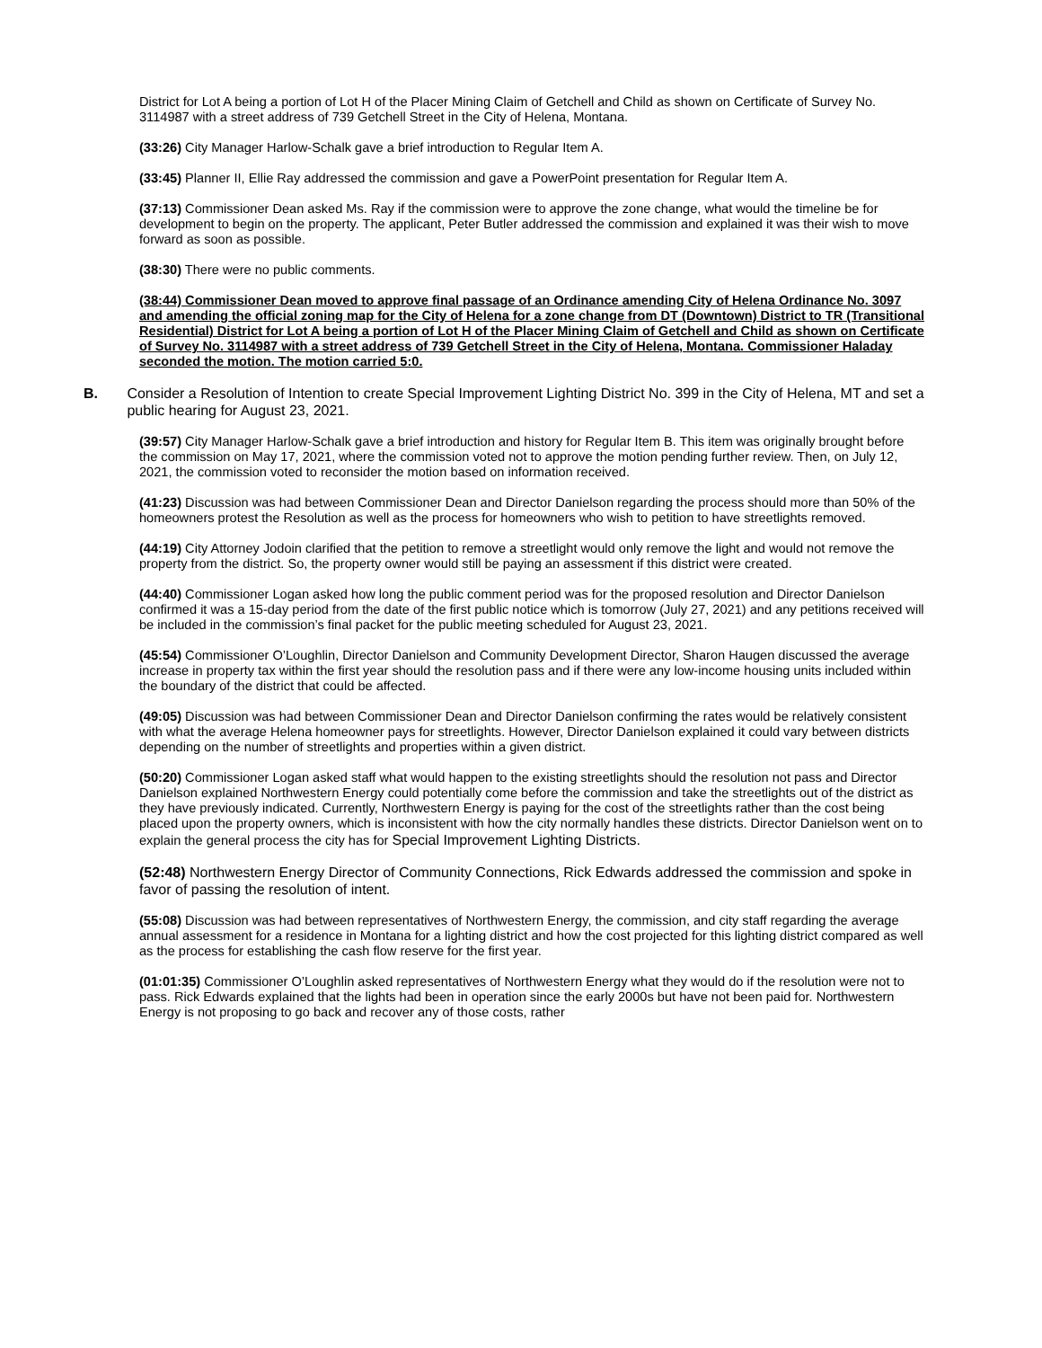District for Lot A being a portion of Lot H of the Placer Mining Claim of Getchell and Child as shown on Certificate of Survey No. 3114987 with a street address of 739 Getchell Street in the City of Helena, Montana.
(33:26) City Manager Harlow-Schalk gave a brief introduction to Regular Item A.
(33:45) Planner II, Ellie Ray addressed the commission and gave a PowerPoint presentation for Regular Item A.
(37:13) Commissioner Dean asked Ms. Ray if the commission were to approve the zone change, what would the timeline be for development to begin on the property. The applicant, Peter Butler addressed the commission and explained it was their wish to move forward as soon as possible.
(38:30) There were no public comments.
(38:44) Commissioner Dean moved to approve final passage of an Ordinance amending City of Helena Ordinance No. 3097 and amending the official zoning map for the City of Helena for a zone change from DT (Downtown) District to TR (Transitional Residential) District for Lot A being a portion of Lot H of the Placer Mining Claim of Getchell and Child as shown on Certificate of Survey No. 3114987 with a street address of 739 Getchell Street in the City of Helena, Montana. Commissioner Haladay seconded the motion. The motion carried 5:0.
B. Consider a Resolution of Intention to create Special Improvement Lighting District No. 399 in the City of Helena, MT and set a public hearing for August 23, 2021.
(39:57) City Manager Harlow-Schalk gave a brief introduction and history for Regular Item B. This item was originally brought before the commission on May 17, 2021, where the commission voted not to approve the motion pending further review. Then, on July 12, 2021, the commission voted to reconsider the motion based on information received.
(41:23) Discussion was had between Commissioner Dean and Director Danielson regarding the process should more than 50% of the homeowners protest the Resolution as well as the process for homeowners who wish to petition to have streetlights removed.
(44:19) City Attorney Jodoin clarified that the petition to remove a streetlight would only remove the light and would not remove the property from the district. So, the property owner would still be paying an assessment if this district were created.
(44:40) Commissioner Logan asked how long the public comment period was for the proposed resolution and Director Danielson confirmed it was a 15-day period from the date of the first public notice which is tomorrow (July 27, 2021) and any petitions received will be included in the commission’s final packet for the public meeting scheduled for August 23, 2021.
(45:54) Commissioner O’Loughlin, Director Danielson and Community Development Director, Sharon Haugen discussed the average increase in property tax within the first year should the resolution pass and if there were any low-income housing units included within the boundary of the district that could be affected.
(49:05) Discussion was had between Commissioner Dean and Director Danielson confirming the rates would be relatively consistent with what the average Helena homeowner pays for streetlights. However, Director Danielson explained it could vary between districts depending on the number of streetlights and properties within a given district.
(50:20) Commissioner Logan asked staff what would happen to the existing streetlights should the resolution not pass and Director Danielson explained Northwestern Energy could potentially come before the commission and take the streetlights out of the district as they have previously indicated. Currently, Northwestern Energy is paying for the cost of the streetlights rather than the cost being placed upon the property owners, which is inconsistent with how the city normally handles these districts. Director Danielson went on to explain the general process the city has for Special Improvement Lighting Districts.
(52:48) Northwestern Energy Director of Community Connections, Rick Edwards addressed the commission and spoke in favor of passing the resolution of intent.
(55:08) Discussion was had between representatives of Northwestern Energy, the commission, and city staff regarding the average annual assessment for a residence in Montana for a lighting district and how the cost projected for this lighting district compared as well as the process for establishing the cash flow reserve for the first year.
(01:01:35) Commissioner O’Loughlin asked representatives of Northwestern Energy what they would do if the resolution were not to pass. Rick Edwards explained that the lights had been in operation since the early 2000s but have not been paid for. Northwestern Energy is not proposing to go back and recover any of those costs, rather